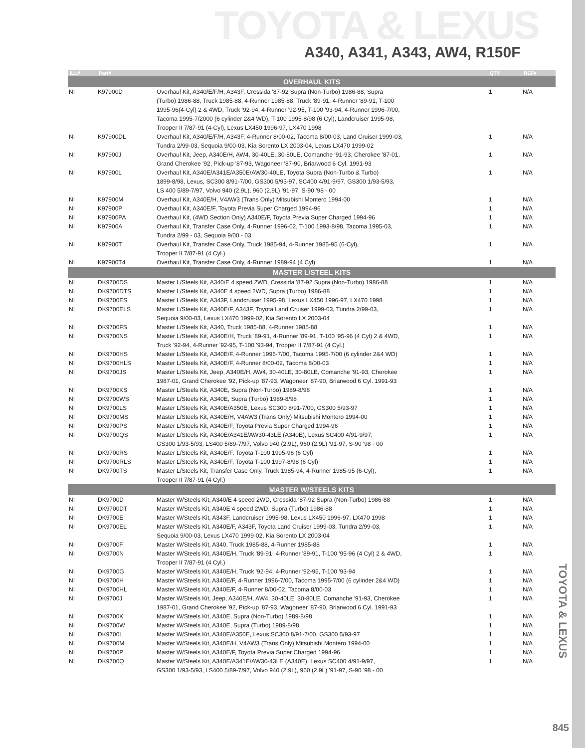TOYOTA & LEXUS
A340, A341, A343, AW4, R150F
| ILL# | Part# | | QTY | REF# |
| --- | --- | --- | --- | --- |
| OVERHAUL KITS | | | | |
| NI | K97900D | Overhaul Kit, A340/E/F/H, A343F, Cressida '87-92 Supra (Non-Turbo) 1986-88, Supra | 1 | N/A |
| | | (Turbo) 1986-88, Truck 1985-88, 4-Runner 1985-88, Truck '89-91, 4-Runner '89-91, T-100 | | |
| | | 1995-96(4-Cyl) 2 & 4WD, Truck '92-94, 4-Runner '92-95, T-100 '93-94, 4-Runner 1996-7/00, | | |
| | | Tacoma 1995-7/2000 (6 cylinder 2&4 WD), T-100 1995-8/98 (6 Cyl), Landcruiser 1995-98, | | |
| | | Trooper II 7/87-91 (4-Cyl), Lexus LX450 1996-97, LX470 1998 | | |
| NI | K97900DL | Overhaul Kit, A340/E/F/H, A343F, 4-Runner 8/00-02, Tacoma 8/00-03, Land Cruiser 1999-03, | 1 | N/A |
| | | Tundra 2/99-03, Sequoia 9/00-03, Kia Sorento LX 2003-04, Lexus LX470 1999-02 | | |
| NI | K97900J | Overhaul Kit, Jeep, A340E/H, AW4, 30-40LE, 30-80LE, Comanche '91-93, Cherokee '87-01, | 1 | N/A |
| | | Grand Cherokee '92, Pick-up '87-93, Wagoneer '87-90, Briarwood 6 Cyl. 1991-93 | | |
| NI | K97900L | Overhaul Kit, A340E/A341E/A350E/AW30-40LE, Toyota Supra (Non-Turbo & Turbo) | 1 | N/A |
| | | 1899-8/98, Lexus, SC300 8/91-7/00, GS300 5/93-97, SC400 4/91-9/97, GS300 1/93-5/93, | | |
| | | LS 400 5/89-7/97, Volvo 940 (2.9L), 960 (2.9L) '91-97, S-90 '98 - 00 | | |
| NI | K97900M | Overhaul Kit, A340E/H, V4AW3 (Trans Only) Mitsubishi Montero 1994-00 | 1 | N/A |
| NI | K97900P | Overhaul Kit, A340E/F, Toyota Previa Super Charged 1994-96 | 1 | N/A |
| NI | K97900PA | Overhaul Kit, (4WD Section Only) A340E/F, Toyota Previa Super Charged 1994-96 | 1 | N/A |
| NI | K97900A | Overhaul Kit, Transfer Case Only, 4-Runner 1996-02, T-100 1993-8/98, Tacoma 1995-03, | 1 | N/A |
| | | Tundra 2/99 - 03, Sequoia 9/00 - 03 | | |
| NI | K97900T | Overhaul Kit, Transfer Case Only, Truck 1985-94, 4-Runner 1985-95 (6-Cyl), | 1 | N/A |
| | | Trooper II 7/87-91 (4 Cyl.) | | |
| NI | K97900T4 | Overhaul Kit, Transfer Case Only, 4-Runner 1989-94 (4 Cyl) | 1 | N/A |
| MASTER L/STEEL KITS | | | | |
| NI | DK9700DS | Master L/Steels Kit, A340/E 4 speed 2WD, Cressida '87-92 Supra (Non-Turbo) 1986-88 | 1 | N/A |
| NI | DK9700DTS | Master L/Steels Kit, A340E 4 speed 2WD, Supra (Turbo) 1986-88 | 1 | N/A |
| NI | DK9700ES | Master L/Steels Kit, A343F, Landcruiser 1995-98, Lexus LX450 1996-97, LX470 1998 | 1 | N/A |
| NI | DK9700ELS | Master L/Steels Kit, A340E/F, A343F, Toyota Land Cruiser 1999-03, Tundra 2/99-03, | 1 | N/A |
| | | Sequoia 9/00-03, Lexus LX470 1999-02, Kia Sorento LX 2003-04 | | |
| NI | DK9700FS | Master L/Steels Kit, A340, Truck 1985-88, 4-Runner 1985-88 | 1 | N/A |
| NI | DK9700NS | Master L/Steels Kit, A340E/H, Truck '89-91, 4-Runner '89-91, T-100 '95-96 (4 Cyl) 2 & 4WD, | 1 | N/A |
| | | Truck '92-94, 4-Runner '92-95, T-100 '93-94, Trooper II 7/87-91 (4 Cyl.) | | |
| NI | DK9700HS | Master L/Steels Kit, A340E/F, 4-Runner 1996-7/00, Tacoma 1995-7/00 (6 cylinder 2&4 WD) | 1 | N/A |
| NI | DK9700HLS | Master L/Steels Kit, A340E/F, 4-Runner 8/00-02, Tacoma 8/00-03 | 1 | N/A |
| NI | DK9700JS | Master L/Steels Kit, Jeep, A340E/H, AW4, 30-40LE, 30-80LE, Comanche '91-93, Cherokee | 1 | N/A |
| | | 1987-01, Grand Cherokee '92, Pick-up '87-93, Wagoneer '87-90, Briarwood 6 Cyl. 1991-93 | | |
| NI | DK9700KS | Master L/Steels Kit, A340E, Supra (Non-Turbo) 1989-8/98 | 1 | N/A |
| NI | DK9700WS | Master L/Steels Kit, A340E, Supra (Turbo) 1989-8/98 | 1 | N/A |
| NI | DK9700LS | Master L/Steels Kit, A340E/A350E, Lexus SC300 8/91-7/00, GS300 5/93-97 | 1 | N/A |
| NI | DK9700MS | Master L/Steels Kit, A340E/H, V4AW3 (Trans Only) Mitsubishi Montero 1994-00 | 1 | N/A |
| NI | DK9700PS | Master L/Steels Kit, A340E/F, Toyota Previa Super Charged 1994-96 | 1 | N/A |
| NI | DK9700QS | Master L/Steels Kit, A340E/A341E/AW30-43LE (A340E), Lexus SC400 4/91-9/97, | 1 | N/A |
| | | GS300 1/93-5/93, LS400 5/89-7/97, Volvo 940 (2.9L), 960 (2.9L) '91-97, S-90 '98 - 00 | | |
| NI | DK9700RS | Master L/Steels Kit, A340E/F, Toyota T-100 1995-96 (6 Cyl) | 1 | N/A |
| NI | DK9700RLS | Master L/Steels Kit, A340E/F, Toyota T-100 1997-8/98 (6 Cyl) | 1 | N/A |
| NI | DK9700TS | Master L/Steels Kit, Transfer Case Only, Truck 1985-94, 4-Runner 1985-95 (6-Cyl), | 1 | N/A |
| | | Trooper II 7/87-91 (4 Cyl.) | | |
| MASTER W/STEELS KITS | | | | |
| NI | DK9700D | Master W/Steels Kit, A340/E 4 speed 2WD, Cressida '87-92 Supra (Non-Turbo) 1986-88 | 1 | N/A |
| NI | DK9700DT | Master W/Steels Kit, A340E 4 speed 2WD, Supra (Turbo) 1986-88 | 1 | N/A |
| NI | DK9700E | Master W/Steels Kit, A343F, Landcruiser 1995-98, Lexus LX450 1996-97, LX470 1998 | 1 | N/A |
| NI | DK9700EL | Master W/Steels Kit, A340E/F, A343F, Toyota Land Cruiser 1999-03, Tundra 2/99-03, | 1 | N/A |
| | | Sequoia 9/00-03, Lexus LX470 1999-02, Kia Sorento LX 2003-04 | | |
| NI | DK9700F | Master W/Steels Kit, A340, Truck 1985-88, 4-Runner 1985-88 | 1 | N/A |
| NI | DK9700N | Master W/Steels Kit, A340E/H, Truck '89-91, 4-Runner '89-91, T-100 '95-96 (4 Cyl) 2 & 4WD, | 1 | N/A |
| | | Trooper II 7/87-91 (4 Cyl.) | | |
| NI | DK9700G | Master W/Steels Kit, A340E/H, Truck '92-94, 4-Runner '92-95, T-100 '93-94 | 1 | N/A |
| NI | DK9700H | Master W/Steels Kit, A340E/F, 4-Runner 1996-7/00, Tacoma 1995-7/00 (6 cylinder 2&4 WD) | 1 | N/A |
| NI | DK9700HL | Master W/Steels Kit, A340E/F, 4-Runner 8/00-02, Tacoma 8/00-03 | 1 | N/A |
| NI | DK9700J | Master W/Steels Kit, Jeep, A340E/H, AW4, 30-40LE, 30-80LE, Comanche '91-93, Cherokee | 1 | N/A |
| | | 1987-01, Grand Cherokee '92, Pick-up '87-93, Wagoneer '87-90, Briarwood 6 Cyl. 1991-93 | | |
| NI | DK9700K | Master W/Steels Kit, A340E, Supra (Non-Turbo) 1989-8/98 | 1 | N/A |
| NI | DK9700W | Master W/Steels Kit, A340E, Supra (Turbo) 1989-8/98 | 1 | N/A |
| NI | DK9700L | Master W/Steels Kit, A340E/A350E, Lexus SC300 8/91-7/00, GS300 5/93-97 | 1 | N/A |
| NI | DK9700M | Master W/Steels Kit, A340E/H, V4AW3 (Trans Only) Mitsubishi Montero 1994-00 | 1 | N/A |
| NI | DK9700P | Master W/Steels Kit, A340E/F, Toyota Previa Super Charged 1994-96 | 1 | N/A |
| NI | DK9700Q | Master W/Steels Kit, A340E/A341E/AW30-43LE (A340E), Lexus SC400 4/91-9/97, | 1 | N/A |
| | | GS300 1/93-5/93, LS400 5/89-7/97, Volvo 940 (2.9L), 960 (2.9L) '91-97, S-90 '98 - 00 | | |
TOYOTA & LEXUS
845